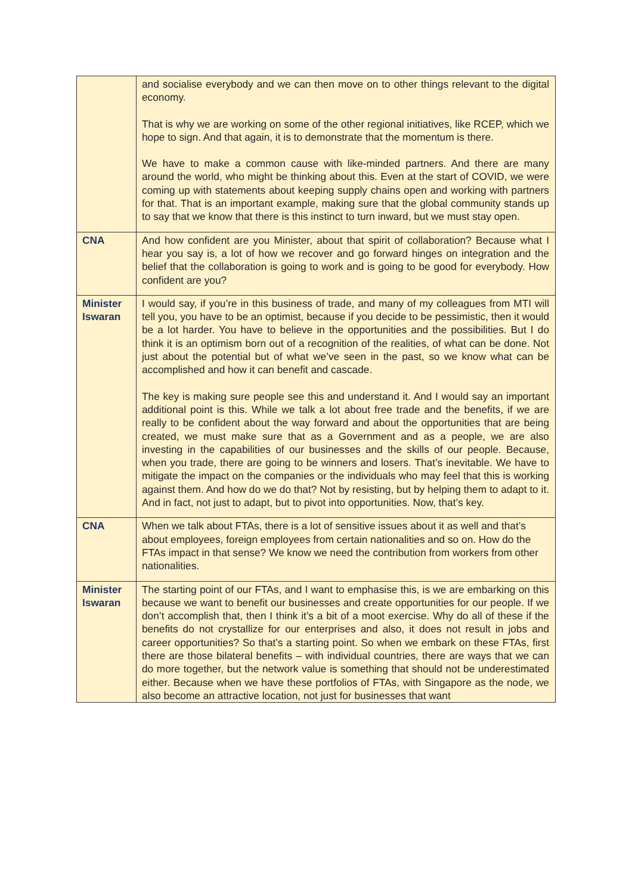| | and socialise everybody and we can then move on to other things relevant to the digital economy. That is why we are working on some of the other regional initiatives, like RCEP, which we hope to sign. And that again, it is to demonstrate that the momentum is there. We have to make a common cause with like-minded partners. And there are many around the world, who might be thinking about this. Even at the start of COVID, we were coming up with statements about keeping supply chains open and working with partners for that. That is an important example, making sure that the global community stands up to say that we know that there is this instinct to turn inward, but we must stay open. |
| CNA | And how confident are you Minister, about that spirit of collaboration? Because what I hear you say is, a lot of how we recover and go forward hinges on integration and the belief that the collaboration is going to work and is going to be good for everybody. How confident are you? |
| Minister Iswaran | I would say, if you’re in this business of trade, and many of my colleagues from MTI will tell you, you have to be an optimist, because if you decide to be pessimistic, then it would be a lot harder. You have to believe in the opportunities and the possibilities. But I do think it is an optimism born out of a recognition of the realities, of what can be done. Not just about the potential but of what we’ve seen in the past, so we know what can be accomplished and how it can benefit and cascade. The key is making sure people see this and understand it. And I would say an important additional point is this. While we talk a lot about free trade and the benefits, if we are really to be confident about the way forward and about the opportunities that are being created, we must make sure that as a Government and as a people, we are also investing in the capabilities of our businesses and the skills of our people. Because, when you trade, there are going to be winners and losers. That’s inevitable. We have to mitigate the impact on the companies or the individuals who may feel that this is working against them. And how do we do that? Not by resisting, but by helping them to adapt to it. And in fact, not just to adapt, but to pivot into opportunities. Now, that’s key. |
| CNA | When we talk about FTAs, there is a lot of sensitive issues about it as well and that’s about employees, foreign employees from certain nationalities and so on. How do the FTAs impact in that sense? We know we need the contribution from workers from other nationalities. |
| Minister Iswaran | The starting point of our FTAs, and I want to emphasise this, is we are embarking on this because we want to benefit our businesses and create opportunities for our people. If we don’t accomplish that, then I think it’s a bit of a moot exercise. Why do all of these if the benefits do not crystallize for our enterprises and also, it does not result in jobs and career opportunities? So that’s a starting point. So when we embark on these FTAs, first there are those bilateral benefits – with individual countries, there are ways that we can do more together, but the network value is something that should not be underestimated either. Because when we have these portfolios of FTAs, with Singapore as the node, we also become an attractive location, not just for businesses that want |